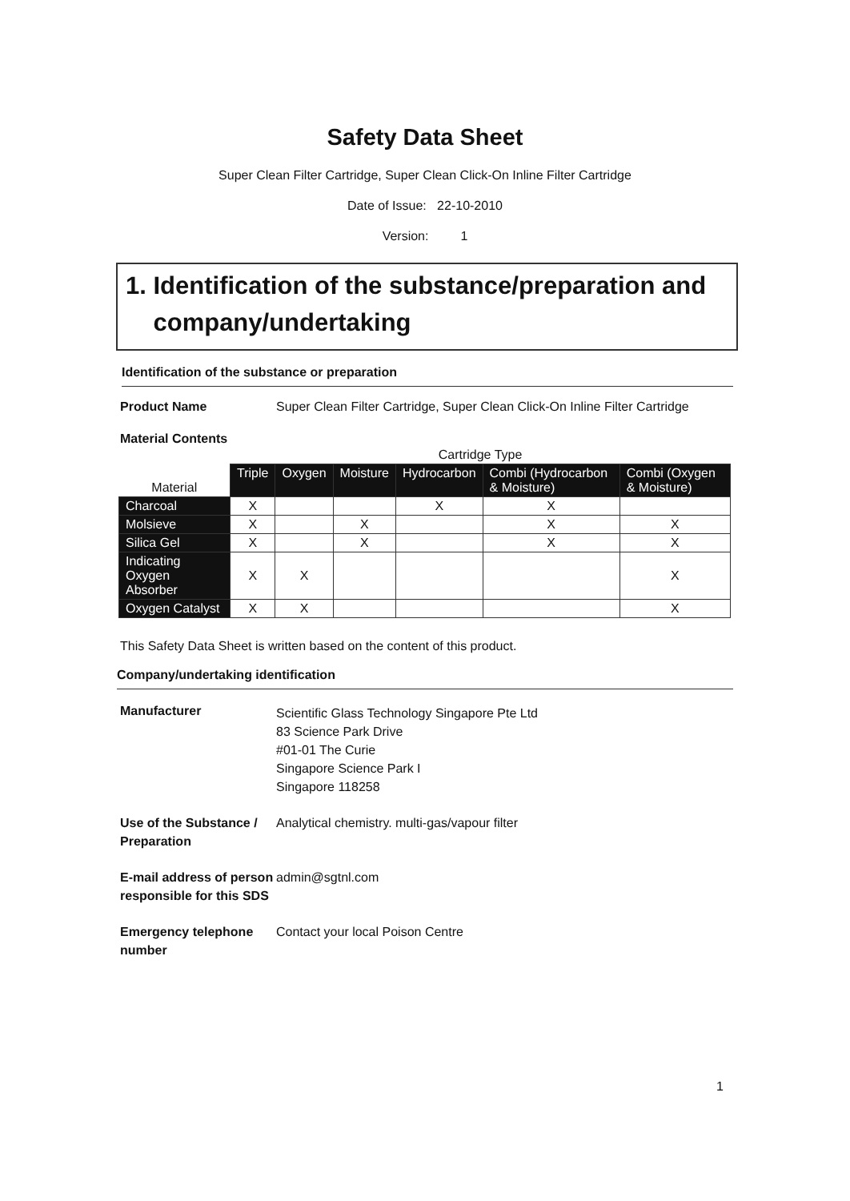Safety Data Sheet
Super Clean Filter Cartridge, Super Clean Click-On Inline Filter Cartridge
Date of Issue: 22-10-2010
Version: 1
1. Identification of the substance/preparation and
company/undertaking
Identification of the substance or preparation
Product Name Super Clean Filter Cartridge, Super Clean Click-On Inline Filter Cartridge
Material Contents
| | Cartridge Type | | | | | |
| Material | Triple | Oxygen | Moisture | Hydrocarbon | Combi (Hydrocarbon & Moisture) | Combi (Oxygen & Moisture) |
| Charcoal | X | | | X | X | |
| Molsieve | X | | X | | X | X |
| Silica Gel | X | | X | | X | X |
| Indicating Oxygen Absorber | X | X | | | | X |
| Oxygen Catalyst | X | X | | | | X |
This Safety Data Sheet is written based on the content of this product.
Company/undertaking identification
Manufacturer
Scientific Glass Technology Singapore Pte Ltd
83 Science Park Drive
#01-01 The Curie
Singapore Science Park I
Singapore 118258
Use of the Substance / Preparation
Analytical chemistry. multi-gas/vapour filter
E-mail address of person responsible for this SDS
admin@sgtnl.com
Emergency telephone number
Contact your local Poison Centre
1